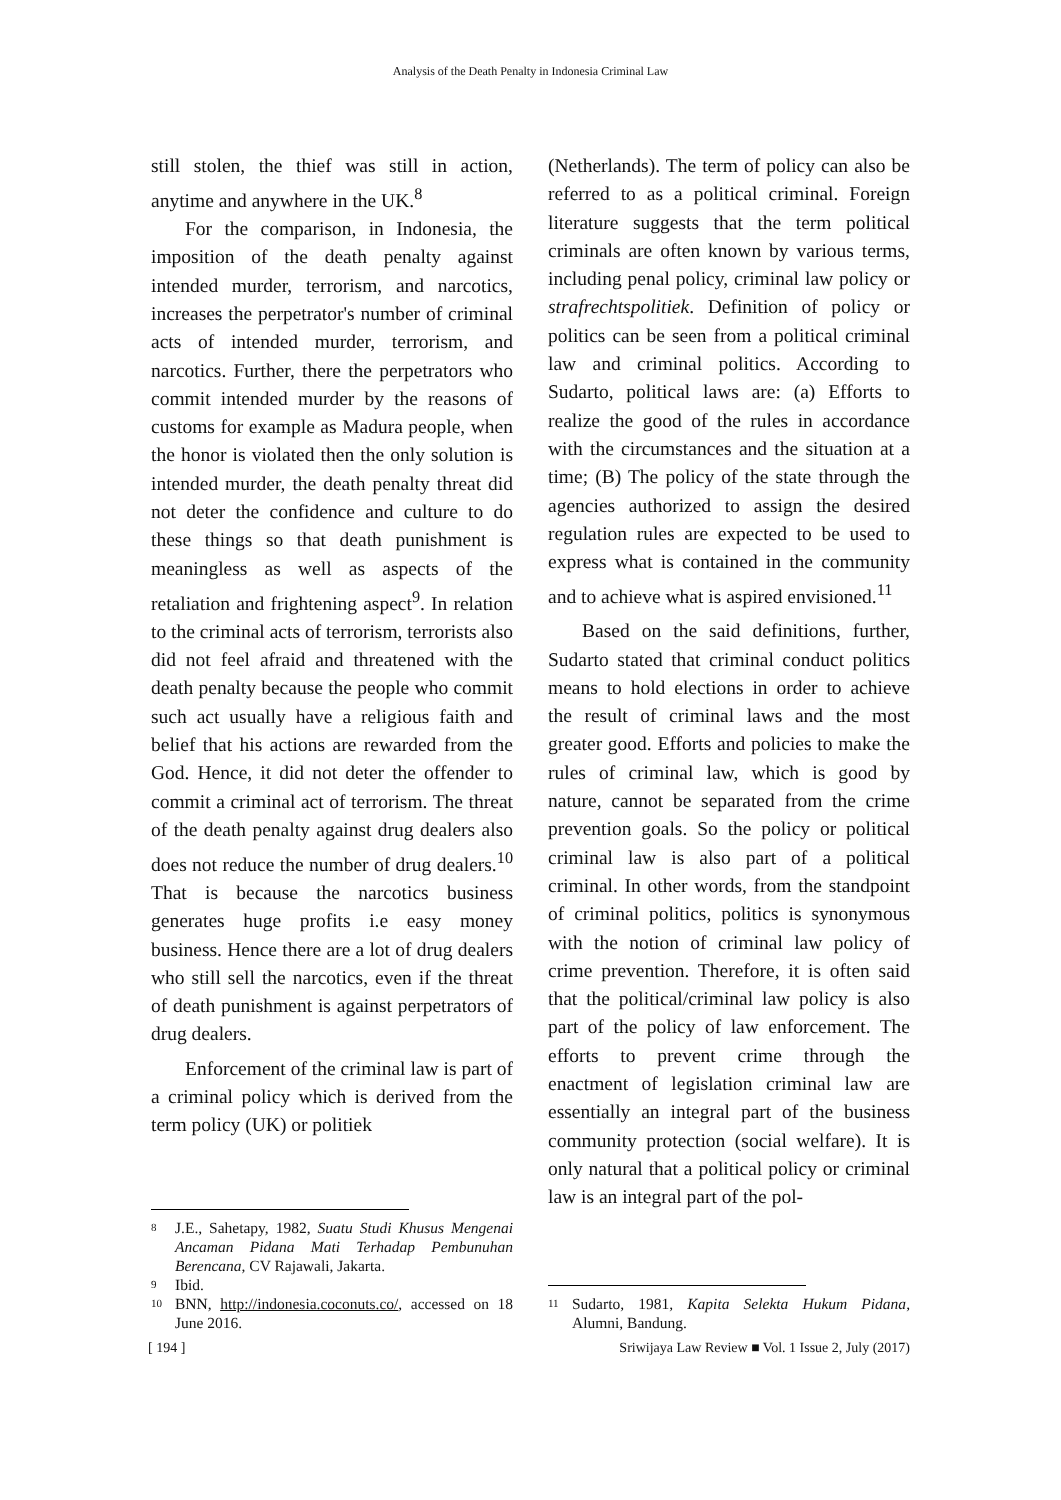Analysis of the Death Penalty in Indonesia Criminal Law
still stolen, the thief was still in action, anytime and anywhere in the UK.<sup>8</sup>
For the comparison, in Indonesia, the imposition of the death penalty against intended murder, terrorism, and narcotics, increases the perpetrator's number of criminal acts of intended murder, terrorism, and narcotics. Further, there the perpetrators who commit intended murder by the reasons of customs for example as Madura people, when the honor is violated then the only solution is intended murder, the death penalty threat did not deter the confidence and culture to do these things so that death punishment is meaningless as well as aspects of the retaliation and frightening aspect<sup>9</sup>. In relation to the criminal acts of terrorism, terrorists also did not feel afraid and threatened with the death penalty because the people who commit such act usually have a religious faith and belief that his actions are rewarded from the God. Hence, it did not deter the offender to commit a criminal act of terrorism. The threat of the death penalty against drug dealers also does not reduce the number of drug dealers.<sup>10</sup> That is because the narcotics business generates huge profits i.e easy money business. Hence there are a lot of drug dealers who still sell the narcotics, even if the threat of death punishment is against perpetrators of drug dealers.
Enforcement of the criminal law is part of a criminal policy which is derived from the term policy (UK) or politiek
8 J.E., Sahetapy, 1982, Suatu Studi Khusus Mengenai Ancaman Pidana Mati Terhadap Pembunuhan Berencana, CV Rajawali, Jakarta.
9 Ibid.
10 BNN, http://indonesia.coconuts.co/, accessed on 18 June 2016.
(Netherlands). The term of policy can also be referred to as a political criminal. Foreign literature suggests that the term political criminals are often known by various terms, including penal policy, criminal law policy or strafrechtspolitiek. Definition of policy or politics can be seen from a political criminal law and criminal politics. According to Sudarto, political laws are: (a) Efforts to realize the good of the rules in accordance with the circumstances and the situation at a time; (B) The policy of the state through the agencies authorized to assign the desired regulation rules are expected to be used to express what is contained in the community and to achieve what is aspired envisioned.<sup>11</sup>
Based on the said definitions, further, Sudarto stated that criminal conduct politics means to hold elections in order to achieve the result of criminal laws and the most greater good. Efforts and policies to make the rules of criminal law, which is good by nature, cannot be separated from the crime prevention goals. So the policy or political criminal law is also part of a political criminal. In other words, from the standpoint of criminal politics, politics is synonymous with the notion of criminal law policy of crime prevention. Therefore, it is often said that the political/criminal law policy is also part of the policy of law enforcement. The efforts to prevent crime through the enactment of legislation criminal law are essentially an integral part of the business community protection (social welfare). It is only natural that a political policy or criminal law is an integral part of the pol-
11 Sudarto, 1981, Kapita Selekta Hukum Pidana, Alumni, Bandung.
[ 194 ] Sriwijaya Law Review ■ Vol. 1 Issue 2, July (2017)